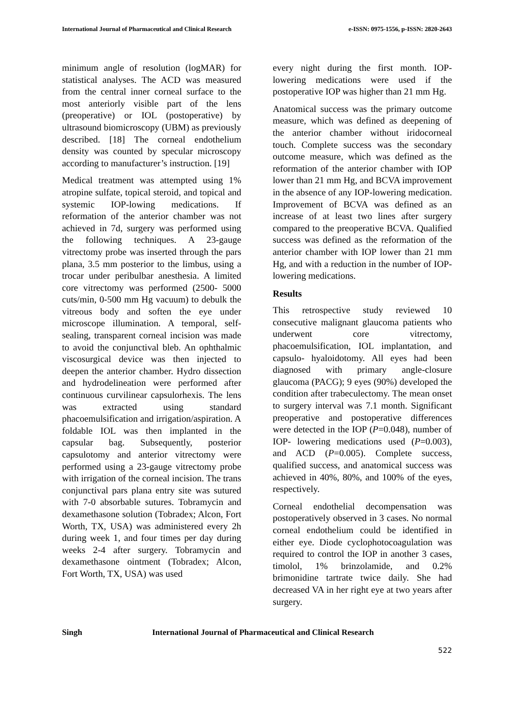International Journal of Pharmaceutical and Clinical Research e-ISSN: 0975-1556, p-ISSN: 2820-2643
minimum angle of resolution (logMAR) for statistical analyses. The ACD was measured from the central inner corneal surface to the most anteriorly visible part of the lens (preoperative) or IOL (postoperative) by ultrasound biomicroscopy (UBM) as previously described. [18] The corneal endothelium density was counted by specular microscopy according to manufacturer’s instruction. [19]
Medical treatment was attempted using 1% atropine sulfate, topical steroid, and topical and systemic IOP-lowing medications. If reformation of the anterior chamber was not achieved in 7d, surgery was performed using the following techniques. A 23-gauge vitrectomy probe was inserted through the pars plana, 3.5 mm posterior to the limbus, using a trocar under peribulbar anesthesia. A limited core vitrectomy was performed (2500- 5000 cuts/min, 0-500 mm Hg vacuum) to debulk the vitreous body and soften the eye under microscope illumination. A temporal, self-sealing, transparent corneal incision was made to avoid the conjunctival bleb. An ophthalmic viscosurgical device was then injected to deepen the anterior chamber. Hydro dissection and hydrodelineation were performed after continuous curvilinear capsulorhexis. The lens was extracted using standard phacoemulsification and irrigation/aspiration. A foldable IOL was then implanted in the capsular bag. Subsequently, posterior capsulotomy and anterior vitrectomy were performed using a 23-gauge vitrectomy probe with irrigation of the corneal incision. The trans conjunctival pars plana entry site was sutured with 7-0 absorbable sutures. Tobramycin and dexamethasone solution (Tobradex; Alcon, Fort Worth, TX, USA) was administered every 2h during week 1, and four times per day during weeks 2-4 after surgery. Tobramycin and dexamethasone ointment (Tobradex; Alcon, Fort Worth, TX, USA) was used
every night during the first month. IOP-lowering medications were used if the postoperative IOP was higher than 21 mm Hg.
Anatomical success was the primary outcome measure, which was defined as deepening of the anterior chamber without iridocorneal touch. Complete success was the secondary outcome measure, which was defined as the reformation of the anterior chamber with IOP lower than 21 mm Hg, and BCVA improvement in the absence of any IOP-lowering medication. Improvement of BCVA was defined as an increase of at least two lines after surgery compared to the preoperative BCVA. Qualified success was defined as the reformation of the anterior chamber with IOP lower than 21 mm Hg, and with a reduction in the number of IOP- lowering medications.
Results
This retrospective study reviewed 10 consecutive malignant glaucoma patients who underwent core vitrectomy, phacoemulsification, IOL implantation, and capsulo- hyaloidotomy. All eyes had been diagnosed with primary angle-closure glaucoma (PACG); 9 eyes (90%) developed the condition after trabeculectomy. The mean onset to surgery interval was 7.1 month. Significant preoperative and postoperative differences were detected in the IOP (P=0.048), number of IOP- lowering medications used (P=0.003), and ACD (P=0.005). Complete success, qualified success, and anatomical success was achieved in 40%, 80%, and 100% of the eyes, respectively.
Corneal endothelial decompensation was postoperatively observed in 3 cases. No normal corneal endothelium could be identified in either eye. Diode cyclophotocoagulation was required to control the IOP in another 3 cases, timolol, 1% brinzolamide, and 0.2% brimonidine tartrate twice daily. She had decreased VA in her right eye at two years after surgery.
Singh International Journal of Pharmaceutical and Clinical Research
522